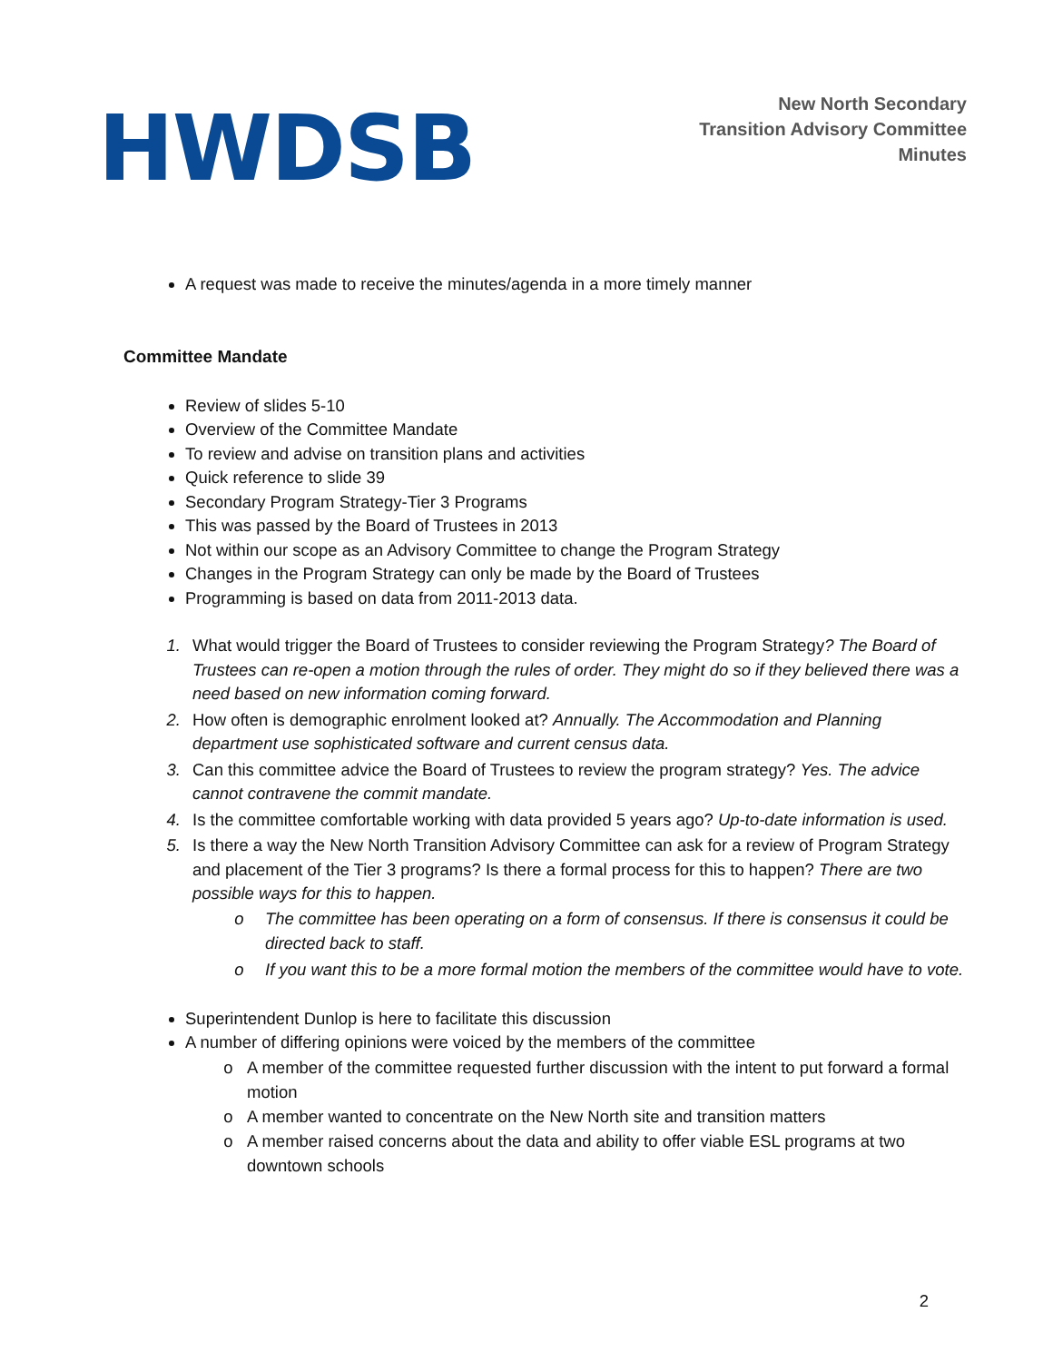HWDSB
New North Secondary
Transition Advisory Committee
Minutes
A request was made to receive the minutes/agenda in a more timely manner
Committee Mandate
Review of slides 5-10
Overview of the Committee Mandate
To review and advise on transition plans and activities
Quick reference to slide 39
Secondary Program Strategy-Tier 3 Programs
This was passed by the Board of Trustees in 2013
Not within our scope as an Advisory Committee to change the Program Strategy
Changes in the Program Strategy can only be made by the Board of Trustees
Programming is based on data from 2011-2013 data.
What would trigger the Board of Trustees to consider reviewing the Program Strategy? The Board of Trustees can re-open a motion through the rules of order. They might do so if they believed there was a need based on new information coming forward.
How often is demographic enrolment looked at? Annually. The Accommodation and Planning department use sophisticated software and current census data.
Can this committee advice the Board of Trustees to review the program strategy? Yes. The advice cannot contravene the commit mandate.
Is the committee comfortable working with data provided 5 years ago? Up-to-date information is used.
Is there a way the New North Transition Advisory Committee can ask for a review of Program Strategy and placement of the Tier 3 programs? Is there a formal process for this to happen? There are two possible ways for this to happen.
The committee has been operating on a form of consensus. If there is consensus it could be directed back to staff.
If you want this to be a more formal motion the members of the committee would have to vote.
Superintendent Dunlop is here to facilitate this discussion
A number of differing opinions were voiced by the members of the committee
A member of the committee requested further discussion with the intent to put forward a formal motion
A member wanted to concentrate on the New North site and transition matters
A member raised concerns about the data and ability to offer viable ESL programs at two downtown schools
2